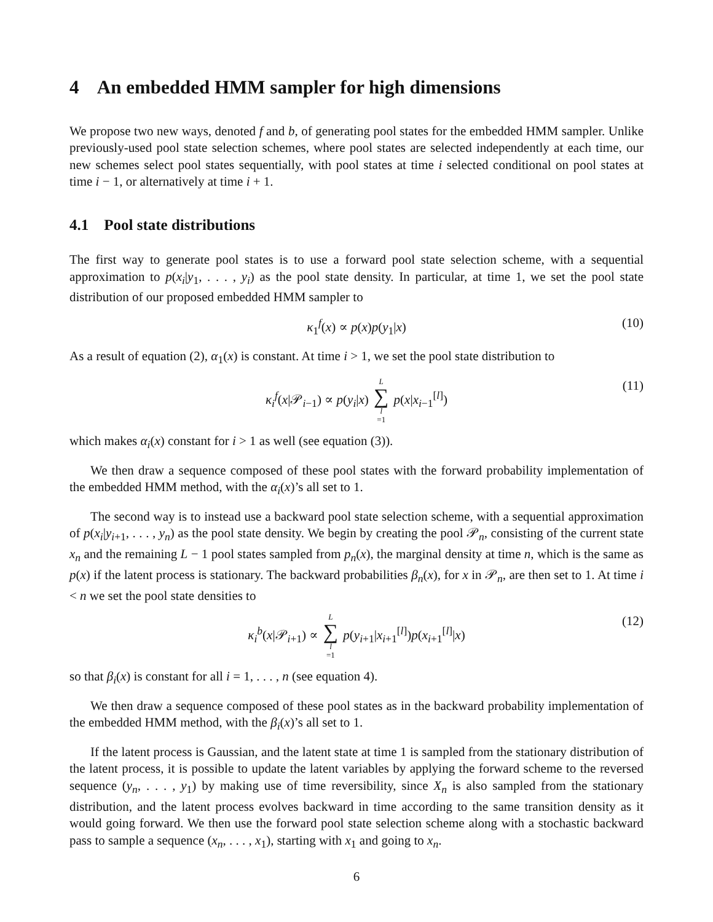4 An embedded HMM sampler for high dimensions
We propose two new ways, denoted f and b, of generating pool states for the embedded HMM sampler. Unlike previously-used pool state selection schemes, where pool states are selected independently at each time, our new schemes select pool states sequentially, with pool states at time i selected conditional on pool states at time i − 1, or alternatively at time i + 1.
4.1 Pool state distributions
The first way to generate pool states is to use a forward pool state selection scheme, with a sequential approximation to p(x<sub>i</sub>|y<sub>1</sub>, . . . , y<sub>i</sub>) as the pool state density. In particular, at time 1, we set the pool state distribution of our proposed embedded HMM sampler to
κ<sub>1</sub><sup>f</sup>(x) ∝ p(x)p(y<sub>1</sub>|x) (10)
As a result of equation (2), α<sub>1</sub>(x) is constant. At time i > 1, we set the pool state distribution to
κ<sub>i</sub><sup>f</sup>(x|𝒫<sub>i−1</sub>) ∝ p(y<sub>i</sub>|x) L ∑ l =1 p(x|x<sub>i−1</sub><sup>[l]</sup>) (11)
which makes α<sub>i</sub>(x) constant for i > 1 as well (see equation (3)).
We then draw a sequence composed of these pool states with the forward probability implementation of the embedded HMM method, with the α<sub>i</sub>(x)’s all set to 1.
The second way is to instead use a backward pool state selection scheme, with a sequential approximation of p(x<sub>i</sub>|y<sub>i+1</sub>, . . . , y<sub>n</sub>) as the pool state density. We begin by creating the pool 𝒫<sub>n</sub>, consisting of the current state x<sub>n</sub> and the remaining L − 1 pool states sampled from p<sub>n</sub>(x), the marginal density at time n, which is the same as p(x) if the latent process is stationary. The backward probabilities β<sub>n</sub>(x), for x in 𝒫<sub>n</sub>, are then set to 1. At time i < n we set the pool state densities to
κ<sub>i</sub><sup>b</sup>(x|𝒫<sub>i+1</sub>) ∝ L ∑ l =1 p(y<sub>i+1</sub>|x<sub>i+1</sub><sup>[l]</sup>)p(x<sub>i+1</sub><sup>[l]</sup>|x) (12)
so that β<sub>i</sub>(x) is constant for all i = 1, . . . , n (see equation 4).
We then draw a sequence composed of these pool states as in the backward probability implementation of the embedded HMM method, with the β<sub>i</sub>(x)’s all set to 1.
If the latent process is Gaussian, and the latent state at time 1 is sampled from the stationary distribution of the latent process, it is possible to update the latent variables by applying the forward scheme to the reversed sequence (y<sub>n</sub>, . . . , y<sub>1</sub>) by making use of time reversibility, since X<sub>n</sub> is also sampled from the stationary distribution, and the latent process evolves backward in time according to the same transition density as it would going forward. We then use the forward pool state selection scheme along with a stochastic backward pass to sample a sequence (x<sub>n</sub>, . . . , x<sub>1</sub>), starting with x<sub>1</sub> and going to x<sub>n</sub>.
6